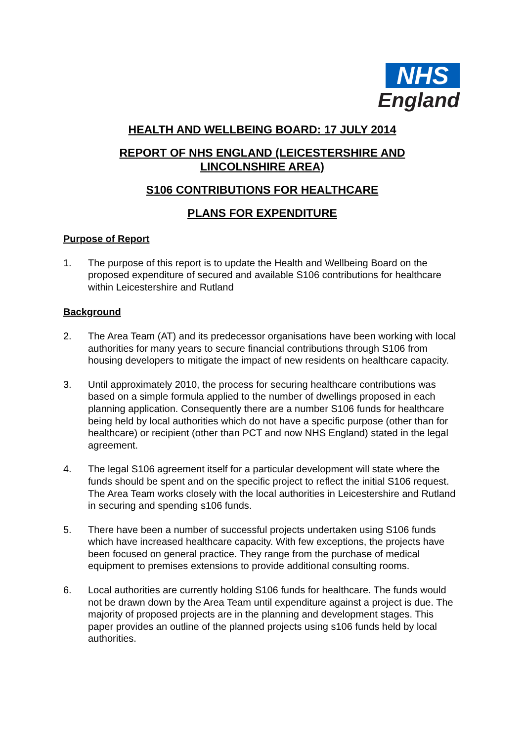NHS
England
HEALTH AND WELLBEING BOARD: 17 JULY 2014
REPORT OF NHS ENGLAND (LEICESTERSHIRE AND
LINCOLNSHIRE AREA)
S106 CONTRIBUTIONS FOR HEALTHCARE
PLANS FOR EXPENDITURE
Purpose of Report
1. The purpose of this report is to update the Health and Wellbeing Board on the proposed expenditure of secured and available S106 contributions for healthcare within Leicestershire and Rutland
Background
2. The Area Team (AT) and its predecessor organisations have been working with local authorities for many years to secure financial contributions through S106 from housing developers to mitigate the impact of new residents on healthcare capacity.
3. Until approximately 2010, the process for securing healthcare contributions was based on a simple formula applied to the number of dwellings proposed in each planning application. Consequently there are a number S106 funds for healthcare being held by local authorities which do not have a specific purpose (other than for healthcare) or recipient (other than PCT and now NHS England) stated in the legal agreement.
4. The legal S106 agreement itself for a particular development will state where the funds should be spent and on the specific project to reflect the initial S106 request. The Area Team works closely with the local authorities in Leicestershire and Rutland in securing and spending s106 funds.
5. There have been a number of successful projects undertaken using S106 funds which have increased healthcare capacity. With few exceptions, the projects have been focused on general practice. They range from the purchase of medical equipment to premises extensions to provide additional consulting rooms.
6. Local authorities are currently holding S106 funds for healthcare. The funds would not be drawn down by the Area Team until expenditure against a project is due. The majority of proposed projects are in the planning and development stages. This paper provides an outline of the planned projects using s106 funds held by local authorities.